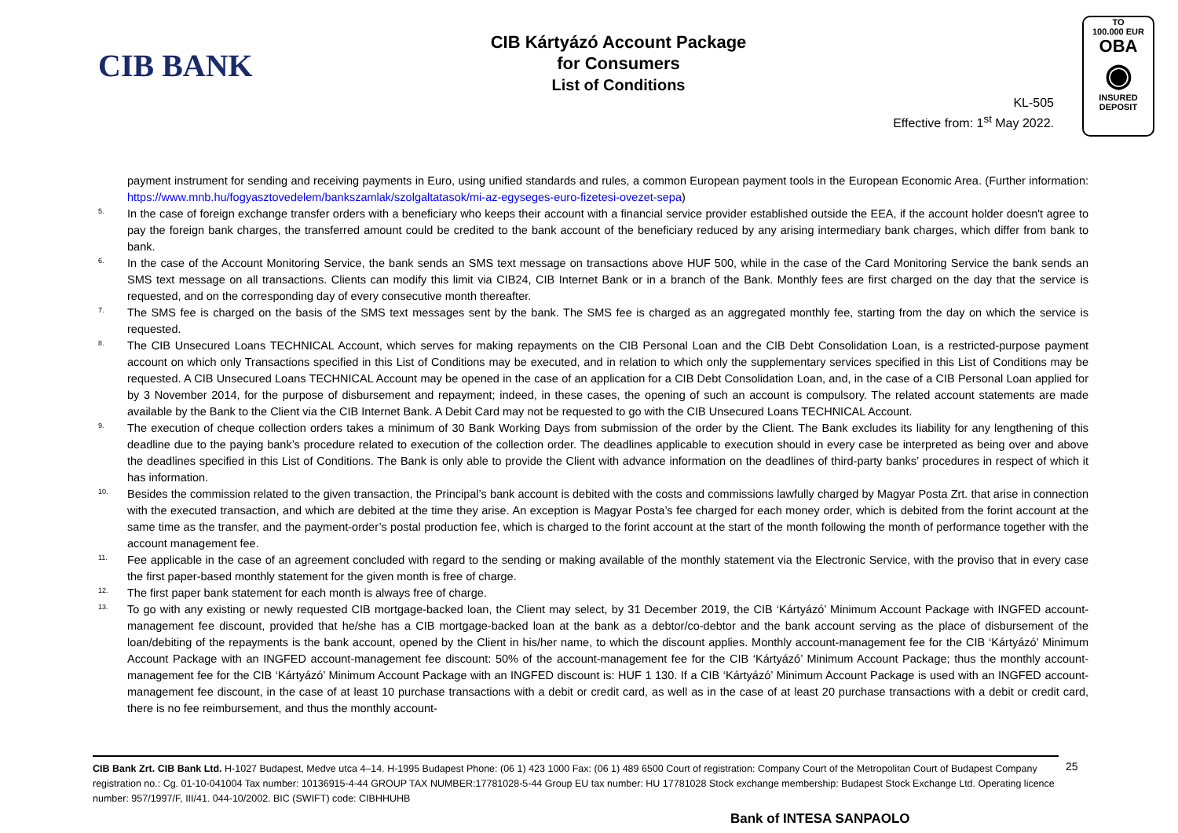CIB BANK
CIB Kártyázó Account Package
for Consumers
List of Conditions
KL-505
Effective from: 1<sup>st</sup> May 2022.
TO
100.000 EUR
OBA
◉
INSURED
DEPOSIT
payment instrument for sending and receiving payments in Euro, using unified standards and rules, a common European payment tools in the European Economic Area. (Further information: https://www.mnb.hu/fogyasztovedelem/bankszamlak/szolgaltatasok/mi-az-egyseges-euro-fizetesi-ovezet-sepa)
5.
In the case of foreign exchange transfer orders with a beneficiary who keeps their account with a financial service provider established outside the EEA, if the account holder doesn't agree to pay the foreign bank charges, the transferred amount could be credited to the bank account of the beneficiary reduced by any arising intermediary bank charges, which differ from bank to bank.
6.
In the case of the Account Monitoring Service, the bank sends an SMS text message on transactions above HUF 500, while in the case of the Card Monitoring Service the bank sends an SMS text message on all transactions. Clients can modify this limit via CIB24, CIB Internet Bank or in a branch of the Bank. Monthly fees are first charged on the day that the service is requested, and on the corresponding day of every consecutive month thereafter.
7.
The SMS fee is charged on the basis of the SMS text messages sent by the bank. The SMS fee is charged as an aggregated monthly fee, starting from the day on which the service is requested.
8.
The CIB Unsecured Loans TECHNICAL Account, which serves for making repayments on the CIB Personal Loan and the CIB Debt Consolidation Loan, is a restricted-purpose payment account on which only Transactions specified in this List of Conditions may be executed, and in relation to which only the supplementary services specified in this List of Conditions may be requested. A CIB Unsecured Loans TECHNICAL Account may be opened in the case of an application for a CIB Debt Consolidation Loan, and, in the case of a CIB Personal Loan applied for by 3 November 2014, for the purpose of disbursement and repayment; indeed, in these cases, the opening of such an account is compulsory. The related account statements are made available by the Bank to the Client via the CIB Internet Bank. A Debit Card may not be requested to go with the CIB Unsecured Loans TECHNICAL Account.
9.
The execution of cheque collection orders takes a minimum of 30 Bank Working Days from submission of the order by the Client. The Bank excludes its liability for any lengthening of this deadline due to the paying bank’s procedure related to execution of the collection order. The deadlines applicable to execution should in every case be interpreted as being over and above the deadlines specified in this List of Conditions. The Bank is only able to provide the Client with advance information on the deadlines of third-party banks’ procedures in respect of which it has information.
10.
Besides the commission related to the given transaction, the Principal’s bank account is debited with the costs and commissions lawfully charged by Magyar Posta Zrt. that arise in connection with the executed transaction, and which are debited at the time they arise. An exception is Magyar Posta’s fee charged for each money order, which is debited from the forint account at the same time as the transfer, and the payment-order’s postal production fee, which is charged to the forint account at the start of the month following the month of performance together with the account management fee.
11.
Fee applicable in the case of an agreement concluded with regard to the sending or making available of the monthly statement via the Electronic Service, with the proviso that in every case the first paper-based monthly statement for the given month is free of charge.
12.
The first paper bank statement for each month is always free of charge.
13.
To go with any existing or newly requested CIB mortgage-backed loan, the Client may select, by 31 December 2019, the CIB ‘Kártyázó’ Minimum Account Package with INGFED account-management fee discount, provided that he/she has a CIB mortgage-backed loan at the bank as a debtor/co-debtor and the bank account serving as the place of disbursement of the loan/debiting of the repayments is the bank account, opened by the Client in his/her name, to which the discount applies. Monthly account-management fee for the CIB ‘Kártyázó’ Minimum Account Package with an INGFED account-management fee discount: 50% of the account-management fee for the CIB ‘Kártyázó’ Minimum Account Package; thus the monthly account-management fee for the CIB ‘Kártyázó’ Minimum Account Package with an INGFED discount is: HUF 1 130. If a CIB ‘Kártyázó’ Minimum Account Package is used with an INGFED account-management fee discount, in the case of at least 10 purchase transactions with a debit or credit card, as well as in the case of at least 20 purchase transactions with a debit or credit card, there is no fee reimbursement, and thus the monthly account-
CIB Bank Zrt. CIB Bank Ltd. H-1027 Budapest, Medve utca 4–14. H-1995 Budapest Phone: (06 1) 423 1000 Fax: (06 1) 489 6500 Court of registration: Company Court of the Metropolitan Court of Budapest Company registration no.: Cg. 01-10-041004 Tax number: 10136915-4-44 GROUP TAX NUMBER:17781028-5-44 Group EU tax number: HU 17781028 Stock exchange membership: Budapest Stock Exchange Ltd. Operating licence number: 957/1997/F, III/41. 044-10/2002. BIC (SWIFT) code: CIBHHUHB
25
Bank of INTESA SANPAOLO